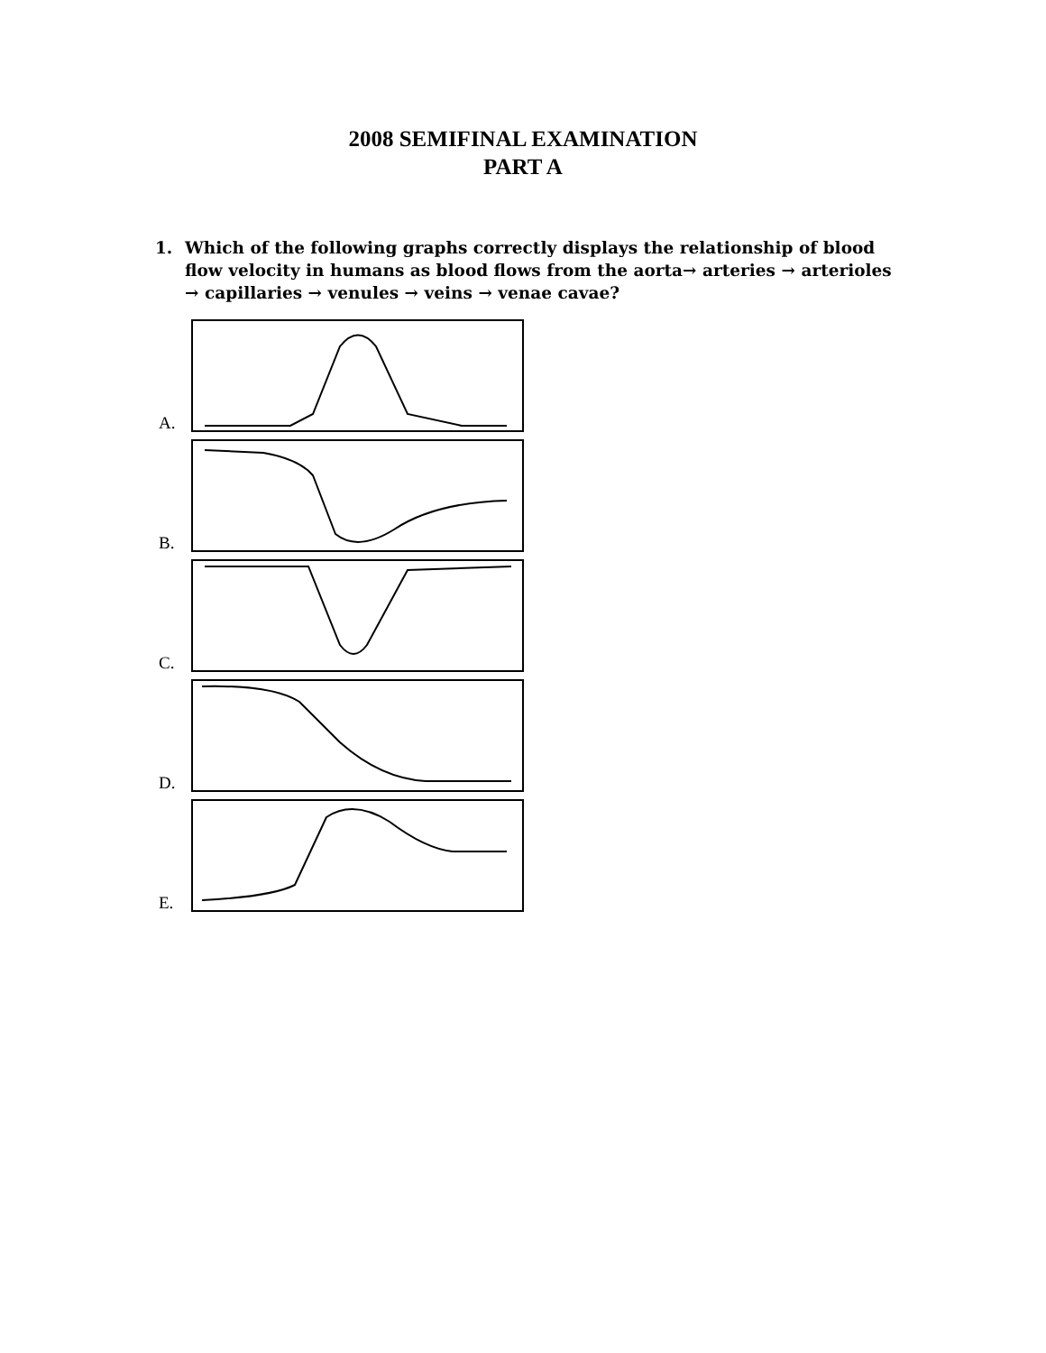2008 SEMIFINAL EXAMINATION
PART A
1. Which of the following graphs correctly displays the relationship of blood flow velocity in humans as blood flows from the aorta→ arteries → arterioles → capillaries → venules → veins → venae cavae?
A.
B.
C.
D.
E.